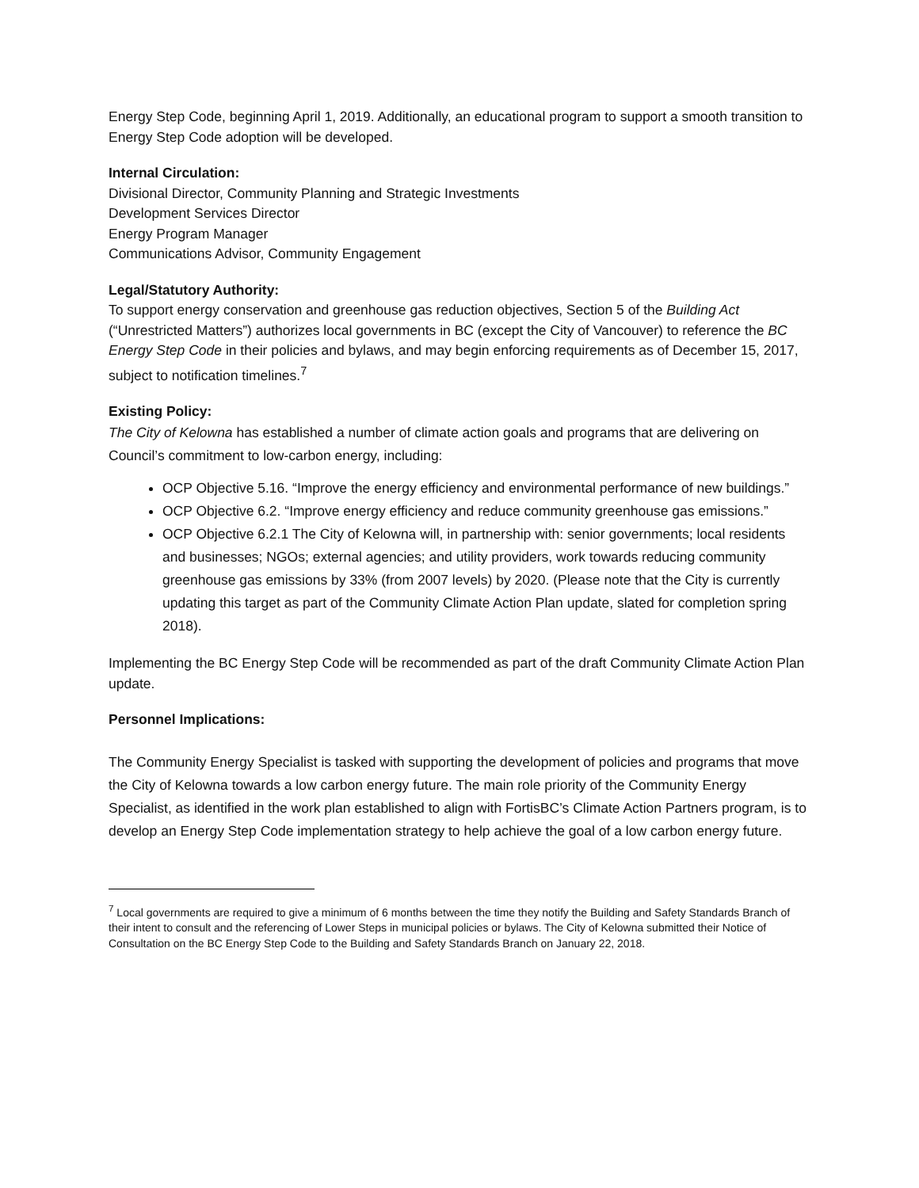Energy Step Code, beginning April 1, 2019. Additionally, an educational program to support a smooth transition to Energy Step Code adoption will be developed.
Internal Circulation:
Divisional Director, Community Planning and Strategic Investments
Development Services Director
Energy Program Manager
Communications Advisor, Community Engagement
Legal/Statutory Authority:
To support energy conservation and greenhouse gas reduction objectives, Section 5 of the Building Act (“Unrestricted Matters”) authorizes local governments in BC (except the City of Vancouver) to reference the BC Energy Step Code in their policies and bylaws, and may begin enforcing requirements as of December 15, 2017, subject to notification timelines.<sup>7</sup>
Existing Policy:
The City of Kelowna has established a number of climate action goals and programs that are delivering on Council’s commitment to low-carbon energy, including:
OCP Objective 5.16. “Improve the energy efficiency and environmental performance of new buildings.”
OCP Objective 6.2. “Improve energy efficiency and reduce community greenhouse gas emissions.”
OCP Objective 6.2.1 The City of Kelowna will, in partnership with: senior governments; local residents and businesses; NGOs; external agencies; and utility providers, work towards reducing community greenhouse gas emissions by 33% (from 2007 levels) by 2020. (Please note that the City is currently updating this target as part of the Community Climate Action Plan update, slated for completion spring 2018).
Implementing the BC Energy Step Code will be recommended as part of the draft Community Climate Action Plan update.
Personnel Implications:
The Community Energy Specialist is tasked with supporting the development of policies and programs that move the City of Kelowna towards a low carbon energy future. The main role priority of the Community Energy Specialist, as identified in the work plan established to align with FortisBC’s Climate Action Partners program, is to develop an Energy Step Code implementation strategy to help achieve the goal of a low carbon energy future.
<sup>7</sup> Local governments are required to give a minimum of 6 months between the time they notify the Building and Safety Standards Branch of their intent to consult and the referencing of Lower Steps in municipal policies or bylaws. The City of Kelowna submitted their Notice of Consultation on the BC Energy Step Code to the Building and Safety Standards Branch on January 22, 2018.